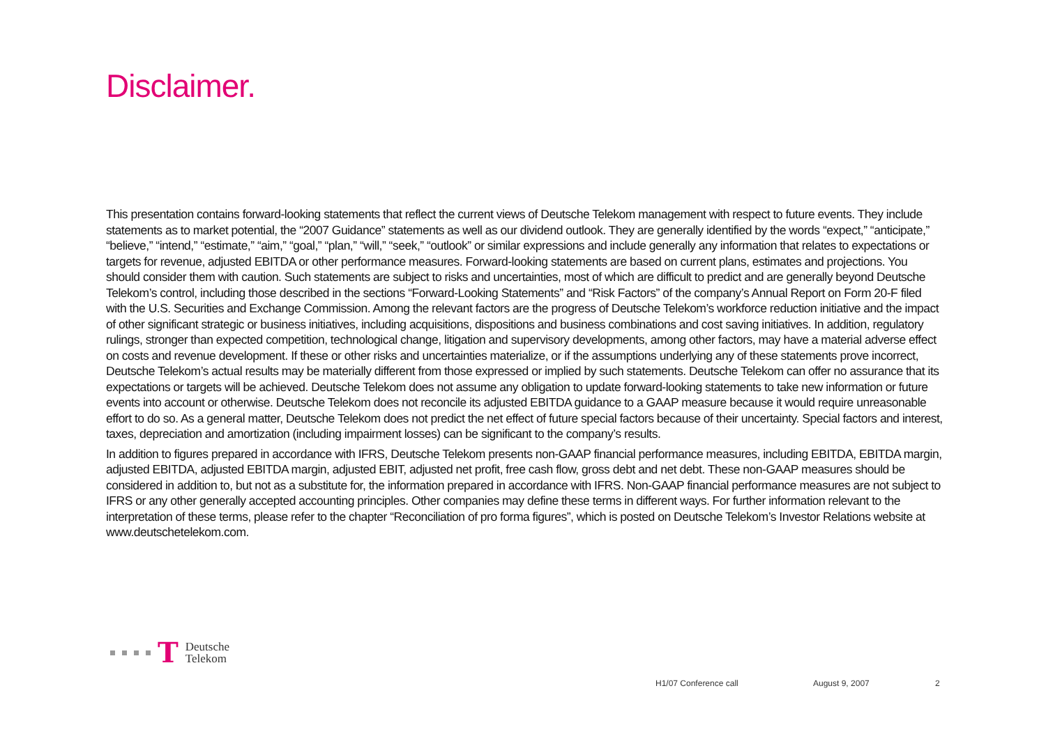Disclaimer.
This presentation contains forward-looking statements that reflect the current views of Deutsche Telekom management with respect to future events. They include statements as to market potential, the “2007 Guidance” statements as well as our dividend outlook. They are generally identified by the words “expect,” “anticipate,” “believe,” “intend,” “estimate,” “aim,” “goal,” “plan,” “will,” “seek,” “outlook” or similar expressions and include generally any information that relates to expectations or targets for revenue, adjusted EBITDA or other performance measures. Forward-looking statements are based on current plans, estimates and projections. You should consider them with caution. Such statements are subject to risks and uncertainties, most of which are difficult to predict and are generally beyond Deutsche Telekom’s control, including those described in the sections “Forward-Looking Statements” and “Risk Factors” of the company’s Annual Report on Form 20-F filed with the U.S. Securities and Exchange Commission. Among the relevant factors are the progress of Deutsche Telekom’s workforce reduction initiative and the impact of other significant strategic or business initiatives, including acquisitions, dispositions and business combinations and cost saving initiatives. In addition, regulatory rulings, stronger than expected competition, technological change, litigation and supervisory developments, among other factors, may have a material adverse effect on costs and revenue development. If these or other risks and uncertainties materialize, or if the assumptions underlying any of these statements prove incorrect, Deutsche Telekom’s actual results may be materially different from those expressed or implied by such statements. Deutsche Telekom can offer no assurance that its expectations or targets will be achieved. Deutsche Telekom does not assume any obligation to update forward-looking statements to take new information or future events into account or otherwise. Deutsche Telekom does not reconcile its adjusted EBITDA guidance to a GAAP measure because it would require unreasonable effort to do so. As a general matter, Deutsche Telekom does not predict the net effect of future special factors because of their uncertainty. Special factors and interest, taxes, depreciation and amortization (including impairment losses) can be significant to the company’s results.
In addition to figures prepared in accordance with IFRS, Deutsche Telekom presents non-GAAP financial performance measures, including EBITDA, EBITDA margin, adjusted EBITDA, adjusted EBITDA margin, adjusted EBIT, adjusted net profit, free cash flow, gross debt and net debt. These non-GAAP measures should be considered in addition to, but not as a substitute for, the information prepared in accordance with IFRS. Non-GAAP financial performance measures are not subject to IFRS or any other generally accepted accounting principles. Other companies may define these terms in different ways. For further information relevant to the interpretation of these terms, please refer to the chapter “Reconciliation of pro forma figures”, which is posted on Deutsche Telekom’s Investor Relations website at www.deutschetelekom.com.
T Deutsche
Telekom
H1/07 Conference call August 9, 2007 2